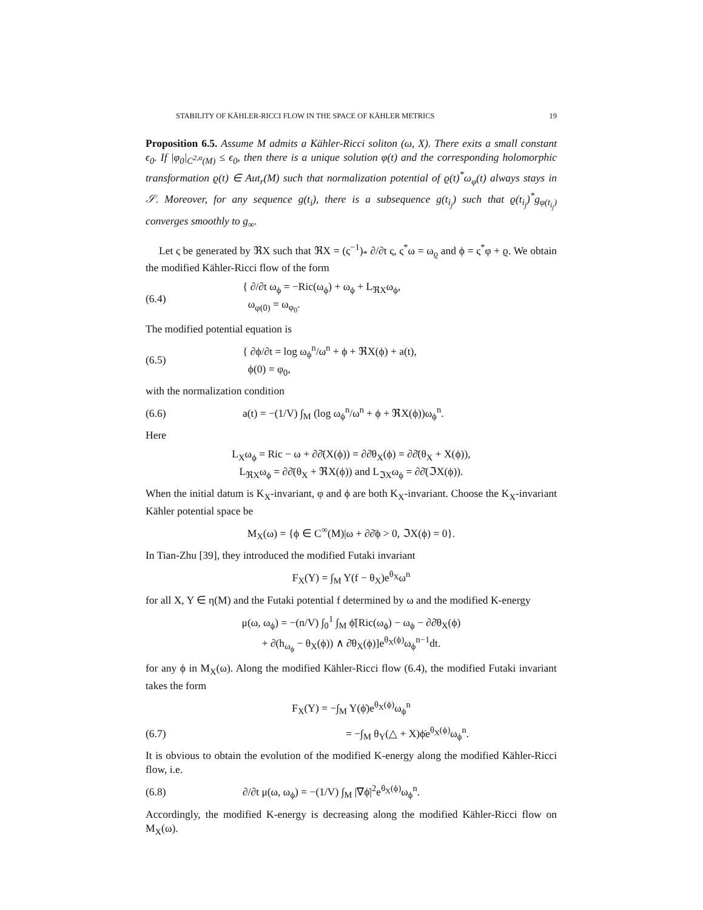STABILITY OF KÄHLER-RICCI FLOW IN THE SPACE OF KÄHLER METRICS 19
Proposition 6.5. Assume M admits a Kähler-Ricci soliton (ω, X). There exits a small constant ϵ<sub>0</sub>. If |φ<sub>0</sub>|<sub>C<sup>2,α</sup>(M)</sub> ≤ ϵ<sub>0</sub>, then there is a unique solution φ(t) and the corresponding holomorphic transformation ϱ(t) ∈ Aut<sub>r</sub>(M) such that normalization potential of ϱ(t)<sup>*</sup>ω<sub>φ</sub>(t) always stays in 𝒮. Moreover, for any sequence g(t<sub>i</sub>), there is a subsequence g(t<sub>i<sub>j</sub></sub>) such that ϱ(t<sub>i<sub>j</sub></sub>)<sup>*</sup>g<sub>φ(t<sub>i<sub>j</sub></sub>)</sub> converges smoothly to g<sub>∞</sub>.
Let ς be generated by ℜX such that ℜX = (ς<sup>−1</sup>)<sub>*</sub> ∂/∂t ς, ς<sup>*</sup>ω = ω<sub>ϱ</sub> and ϕ = ς<sup>*</sup>φ + ϱ. We obtain the modified Kähler-Ricci flow of the form
(6.4) { ∂/∂t ω<sub>ϕ</sub> = −Ric(ω<sub>ϕ</sub>) + ω<sub>ϕ</sub> + L<sub>ℜX</sub>ω<sub>ϕ</sub>,
ω<sub>φ(0)</sub> = ω<sub>φ<sub>0</sub></sub>.
The modified potential equation is
(6.5) { ∂ϕ/∂t = log ω<sub>ϕ</sub><sup>n</sup>/ω<sup>n</sup> + ϕ + ℜX(ϕ) + a(t),
ϕ(0) = φ<sub>0</sub>,
with the normalization condition
(6.6) a(t) = −(1/V) ∫<sub>M</sub> (log ω<sub>ϕ</sub><sup>n</sup>/ω<sup>n</sup> + ϕ + ℜX(ϕ))ω<sub>ϕ</sub><sup>n</sup>.
Here
L<sub>X</sub>ω<sub>ϕ</sub> = Ric − ω + ∂∂̄(X(ϕ)) = ∂∂̄θ<sub>X</sub>(ϕ) = ∂∂̄(θ<sub>X</sub> + X(ϕ)),
L<sub>ℜX</sub>ω<sub>ϕ</sub> = ∂∂̄(θ<sub>X</sub> + ℜX(ϕ)) and L<sub>ℑX</sub>ω<sub>ϕ</sub> = ∂∂̄(ℑX(ϕ)).
When the initial datum is K<sub>X</sub>-invariant, φ and ϕ are both K<sub>X</sub>-invariant. Choose the K<sub>X</sub>-invariant Kähler potential space be
M<sub>X</sub>(ω) = {ϕ ∈ C<sup>∞</sup>(M)|ω + ∂∂̄ϕ > 0, ℑX(ϕ) = 0}.
In Tian-Zhu [39], they introduced the modified Futaki invariant
F<sub>X</sub>(Y) = ∫<sub>M</sub> Y(f − θ<sub>X</sub>)e<sup>θ<sub>X</sub></sup>ω<sup>n</sup>
for all X, Y ∈ η(M) and the Futaki potential f determined by ω and the modified K-energy
μ(ω, ω<sub>ϕ</sub>) = −(n/V) ∫<sub>0</sub><sup>1</sup> ∫<sub>M</sub> ϕ̇[Ric(ω<sub>ϕ</sub>) − ω<sub>ϕ</sub> − ∂∂̄θ<sub>X</sub>(ϕ)
+ ∂(h<sub>ω<sub>ϕ</sub></sub> − θ<sub>X</sub>(ϕ)) ∧ ∂̄θ<sub>X</sub>(ϕ)]e<sup>θ<sub>X</sub>(ϕ)</sup>ω<sub>ϕ</sub><sup>n−1</sup>dt.
for any ϕ in M<sub>X</sub>(ω). Along the modified Kähler-Ricci flow (6.4), the modified Futaki invariant takes the form
F<sub>X</sub>(Y) = −∫<sub>M</sub> Y(ϕ̇)e<sup>θ<sub>X</sub>(ϕ)</sup>ω<sub>ϕ</sub><sup>n</sup>
(6.7) = −∫<sub>M</sub> θ<sub>Y</sub>(△ + X)ϕ̇e<sup>θ<sub>X</sub>(ϕ)</sup>ω<sub>ϕ</sub><sup>n</sup>.
It is obvious to obtain the evolution of the modified K-energy along the modified Kähler-Ricci flow, i.e.
(6.8) ∂/∂t μ(ω, ω<sub>ϕ</sub>) = −(1/V) ∫<sub>M</sub> |∇ϕ̇|<sup>2</sup>e<sup>θ<sub>X</sub>(ϕ)</sup>ω<sub>ϕ</sub><sup>n</sup>.
Accordingly, the modified K-energy is decreasing along the modified Kähler-Ricci flow on M<sub>X</sub>(ω).